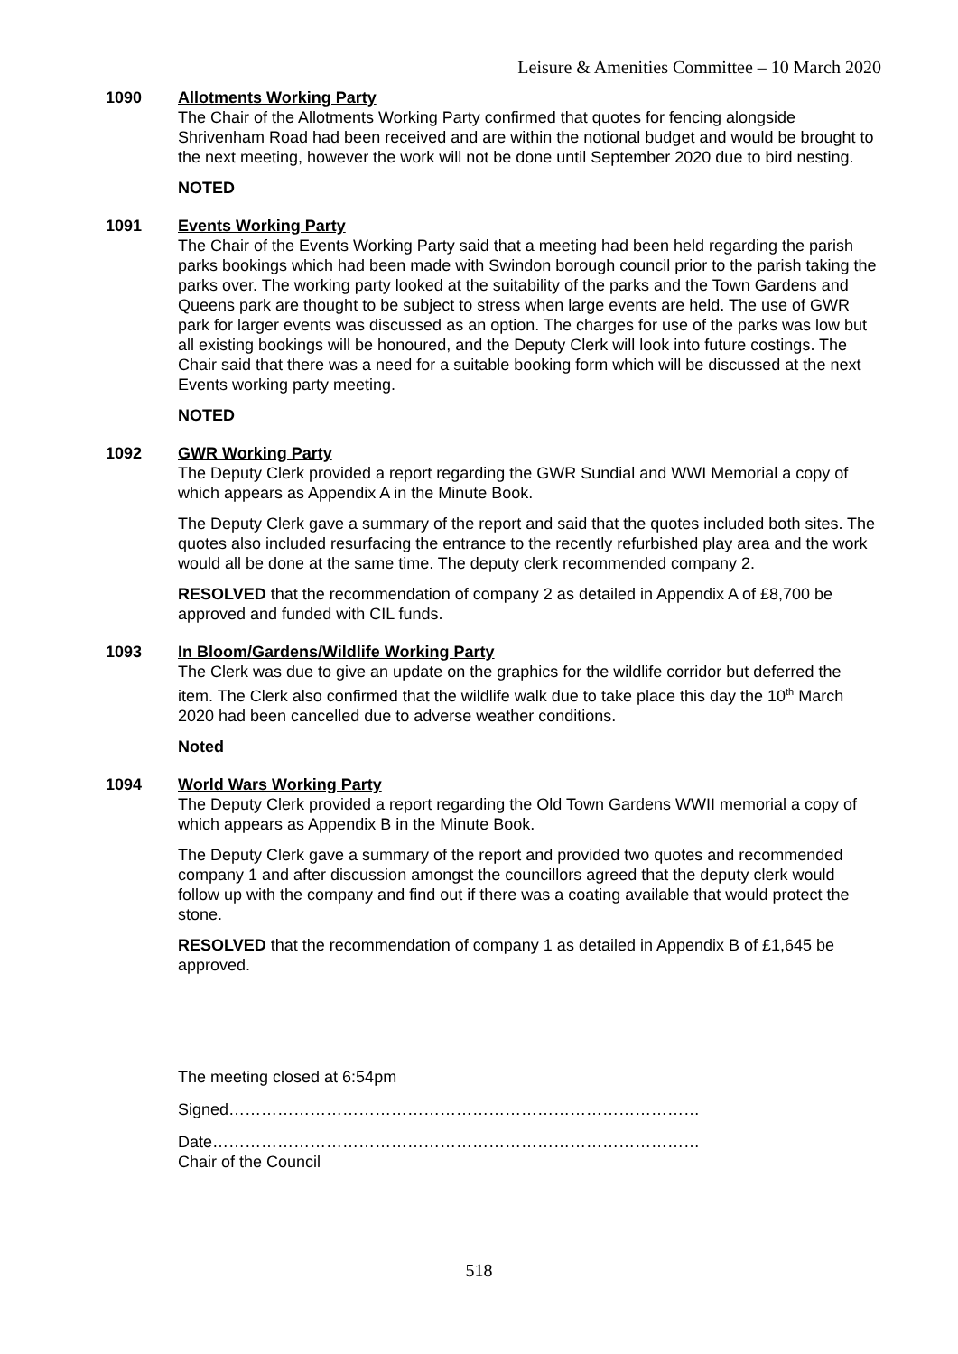Leisure & Amenities Committee – 10 March 2020
1090 Allotments Working Party
The Chair of the Allotments Working Party confirmed that quotes for fencing alongside Shrivenham Road had been received and are within the notional budget and would be brought to the next meeting, however the work will not be done until September 2020 due to bird nesting.
NOTED
1091 Events Working Party
The Chair of the Events Working Party said that a meeting had been held regarding the parish parks bookings which had been made with Swindon borough council prior to the parish taking the parks over. The working party looked at the suitability of the parks and the Town Gardens and Queens park are thought to be subject to stress when large events are held. The use of GWR park for larger events was discussed as an option. The charges for use of the parks was low but all existing bookings will be honoured, and the Deputy Clerk will look into future costings. The Chair said that there was a need for a suitable booking form which will be discussed at the next Events working party meeting.
NOTED
1092 GWR Working Party
The Deputy Clerk provided a report regarding the GWR Sundial and WWI Memorial a copy of which appears as Appendix A in the Minute Book.
The Deputy Clerk gave a summary of the report and said that the quotes included both sites. The quotes also included resurfacing the entrance to the recently refurbished play area and the work would all be done at the same time. The deputy clerk recommended company 2.
RESOLVED that the recommendation of company 2 as detailed in Appendix A of £8,700 be approved and funded with CIL funds.
1093 In Bloom/Gardens/Wildlife Working Party
The Clerk was due to give an update on the graphics for the wildlife corridor but deferred the item. The Clerk also confirmed that the wildlife walk due to take place this day the 10<sup>th</sup> March 2020 had been cancelled due to adverse weather conditions.
Noted
1094 World Wars Working Party
The Deputy Clerk provided a report regarding the Old Town Gardens WWII memorial a copy of which appears as Appendix B in the Minute Book.
The Deputy Clerk gave a summary of the report and provided two quotes and recommended company 1 and after discussion amongst the councillors agreed that the deputy clerk would follow up with the company and find out if there was a coating available that would protect the stone.
RESOLVED that the recommendation of company 1 as detailed in Appendix B of £1,645 be approved.
The meeting closed at 6:54pm
Signed……………………………………………………………………………
Date………………………………………………………………………………
Chair of the Council
518